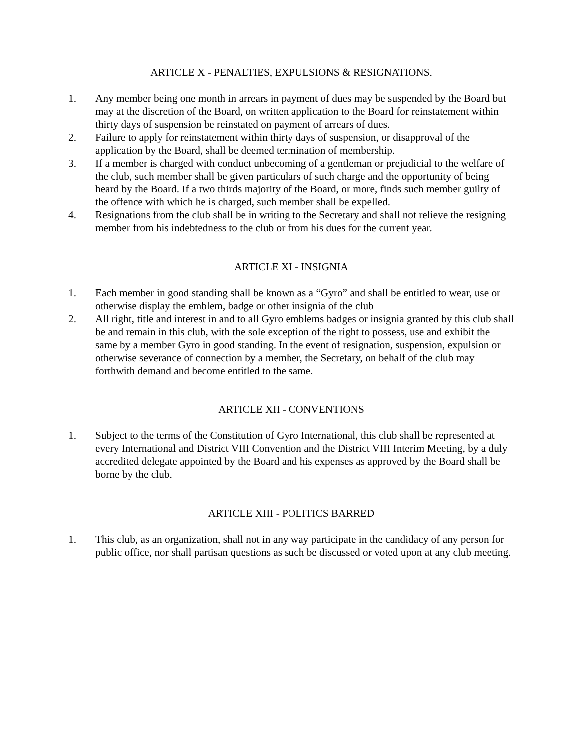ARTICLE X - PENALTIES, EXPULSIONS & RESIGNATIONS.
1. Any member being one month in arrears in payment of dues may be suspended by the Board but may at the discretion of the Board, on written application to the Board for reinstatement within thirty days of suspension be reinstated on payment of arrears of dues.
2. Failure to apply for reinstatement within thirty days of suspension, or disapproval of the application by the Board, shall be deemed termination of membership.
3. If a member is charged with conduct unbecoming of a gentleman or prejudicial to the welfare of the club, such member shall be given particulars of such charge and the opportunity of being heard by the Board. If a two thirds majority of the Board, or more, finds such member guilty of the offence with which he is charged, such member shall be expelled.
4. Resignations from the club shall be in writing to the Secretary and shall not relieve the resigning member from his indebtedness to the club or from his dues for the current year.
ARTICLE XI - INSIGNIA
1. Each member in good standing shall be known as a “Gyro” and shall be entitled to wear, use or otherwise display the emblem, badge or other insignia of the club
2. All right, title and interest in and to all Gyro emblems badges or insignia granted by this club shall be and remain in this club, with the sole exception of the right to possess, use and exhibit the same by a member Gyro in good standing. In the event of resignation, suspension, expulsion or otherwise severance of connection by a member, the Secretary, on behalf of the club may forthwith demand and become entitled to the same.
ARTICLE XII - CONVENTIONS
1. Subject to the terms of the Constitution of Gyro International, this club shall be represented at every International and District VIII Convention and the District VIII Interim Meeting, by a duly accredited delegate appointed by the Board and his expenses as approved by the Board shall be borne by the club.
ARTICLE XIII - POLITICS BARRED
1. This club, as an organization, shall not in any way participate in the candidacy of any person for public office, nor shall partisan questions as such be discussed or voted upon at any club meeting.